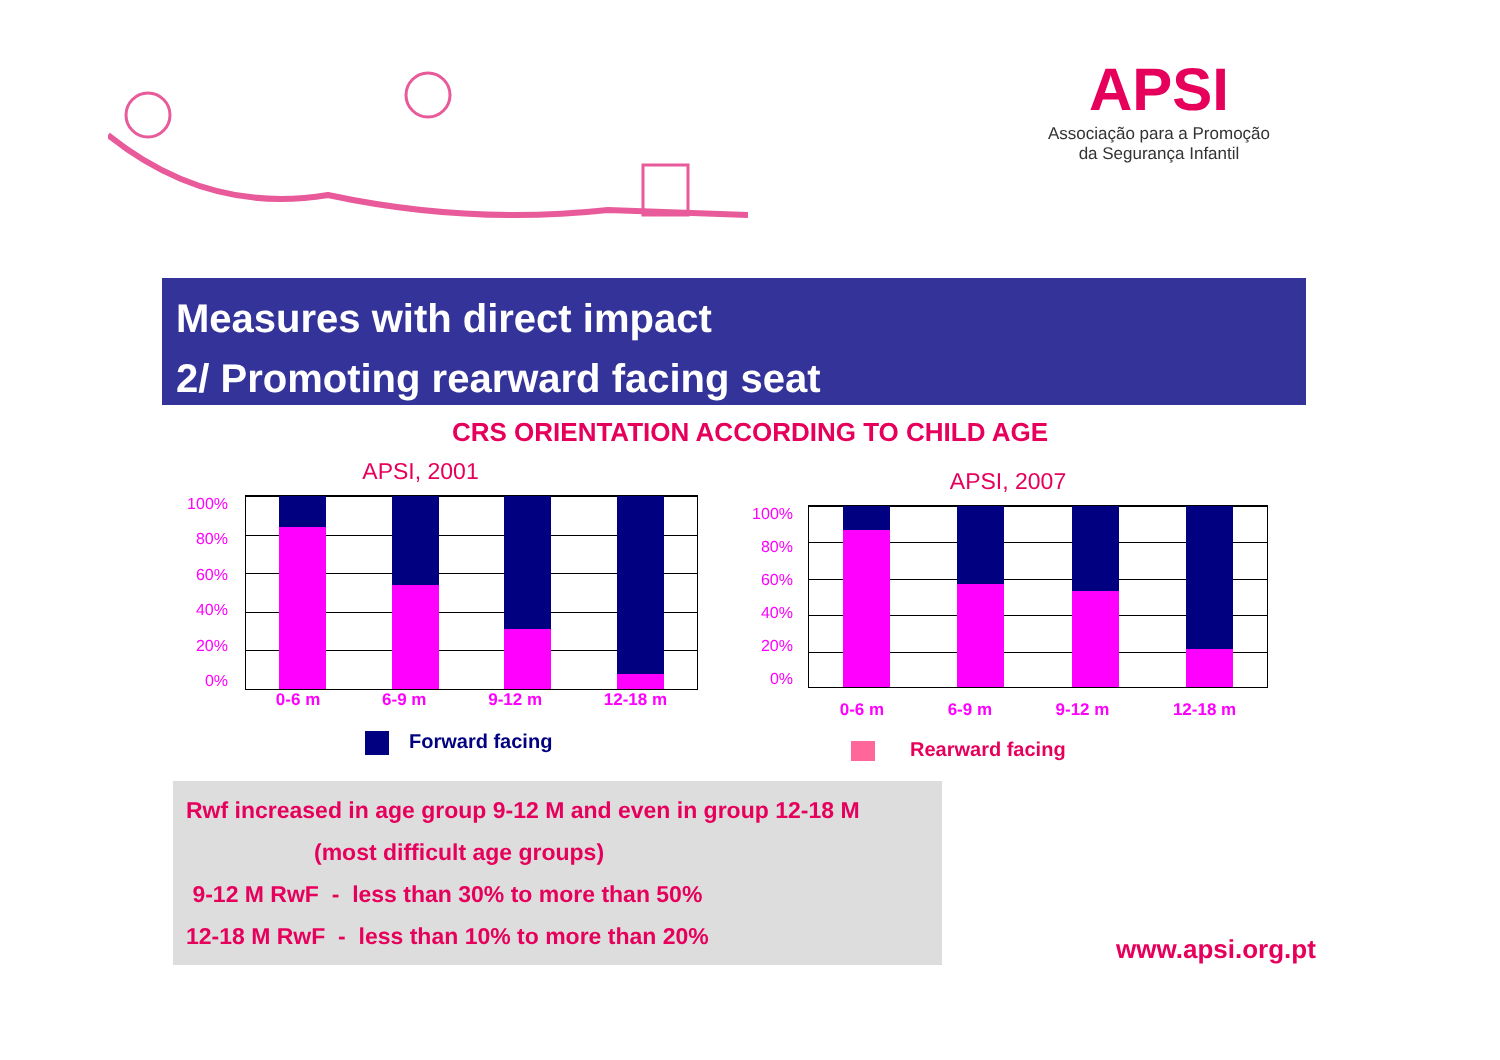APSI
Associação para a Promoção
da Segurança Infantil
Measures with direct impact
2/ Promoting rearward facing seat
CRS ORIENTATION ACCORDING TO CHILD AGE
APSI, 2001
100%
80%
60%
40%
20%
0%
0-6 m 6-9 m 9-12 m 12-18 m
Forward facing
APSI, 2007
100%
80%
60%
40%
20%
0%
0-6 m 6-9 m 9-12 m 12-18 m
Rearward facing
Rwf increased in age group 9-12 M and even in group 12-18 M
(most difficult age groups)
9-12 M RwF - less than 30% to more than 50%
12-18 M RwF - less than 10% to more than 20%
www.apsi.org.pt